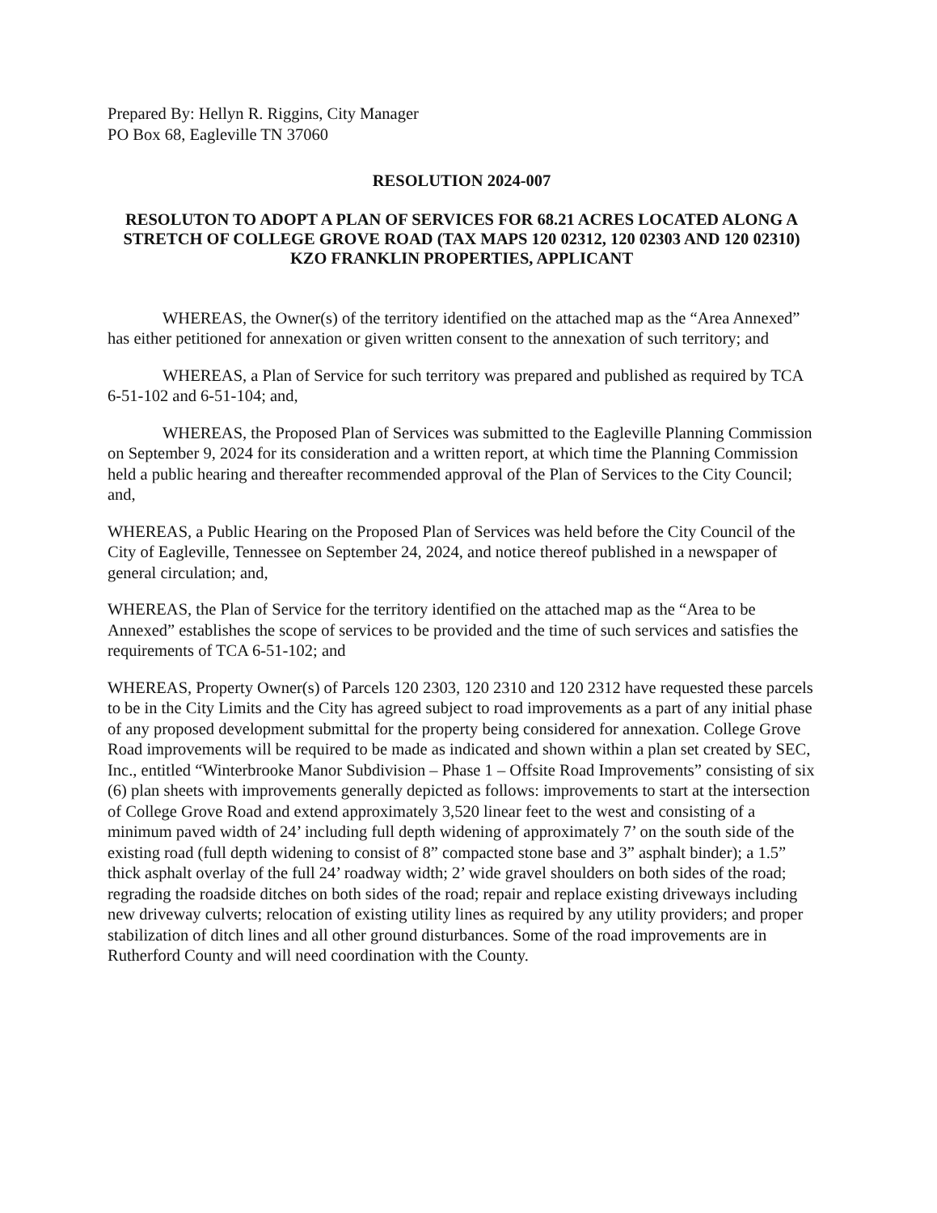Prepared By: Hellyn R. Riggins, City Manager
PO Box 68, Eagleville TN 37060
RESOLUTION 2024-007
RESOLUTON TO ADOPT A PLAN OF SERVICES FOR 68.21 ACRES LOCATED ALONG A STRETCH OF COLLEGE GROVE ROAD (TAX MAPS 120 02312, 120 02303 AND 120 02310) KZO FRANKLIN PROPERTIES, APPLICANT
WHEREAS, the Owner(s) of the territory identified on the attached map as the “Area Annexed” has either petitioned for annexation or given written consent to the annexation of such territory; and
WHEREAS, a Plan of Service for such territory was prepared and published as required by TCA 6-51-102 and 6-51-104; and,
WHEREAS, the Proposed Plan of Services was submitted to the Eagleville Planning Commission on September 9, 2024 for its consideration and a written report, at which time the Planning Commission held a public hearing and thereafter recommended approval of the Plan of Services to the City Council; and,
WHEREAS, a Public Hearing on the Proposed Plan of Services was held before the City Council of the City of Eagleville, Tennessee on September 24, 2024, and notice thereof published in a newspaper of general circulation; and,
WHEREAS, the Plan of Service for the territory identified on the attached map as the “Area to be Annexed” establishes the scope of services to be provided and the time of such services and satisfies the requirements of TCA 6-51-102; and
WHEREAS, Property Owner(s) of Parcels 120 2303, 120 2310 and 120 2312 have requested these parcels to be in the City Limits and the City has agreed subject to road improvements as a part of any initial phase of any proposed development submittal for the property being considered for annexation. College Grove Road improvements will be required to be made as indicated and shown within a plan set created by SEC, Inc., entitled “Winterbrooke Manor Subdivision – Phase 1 – Offsite Road Improvements” consisting of six (6) plan sheets with improvements generally depicted as follows: improvements to start at the intersection of College Grove Road and extend approximately 3,520 linear feet to the west and consisting of a minimum paved width of 24’ including full depth widening of approximately 7’ on the south side of the existing road (full depth widening to consist of 8” compacted stone base and 3” asphalt binder); a 1.5” thick asphalt overlay of the full 24’ roadway width; 2’ wide gravel shoulders on both sides of the road; regrading the roadside ditches on both sides of the road; repair and replace existing driveways including new driveway culverts; relocation of existing utility lines as required by any utility providers; and proper stabilization of ditch lines and all other ground disturbances. Some of the road improvements are in Rutherford County and will need coordination with the County.